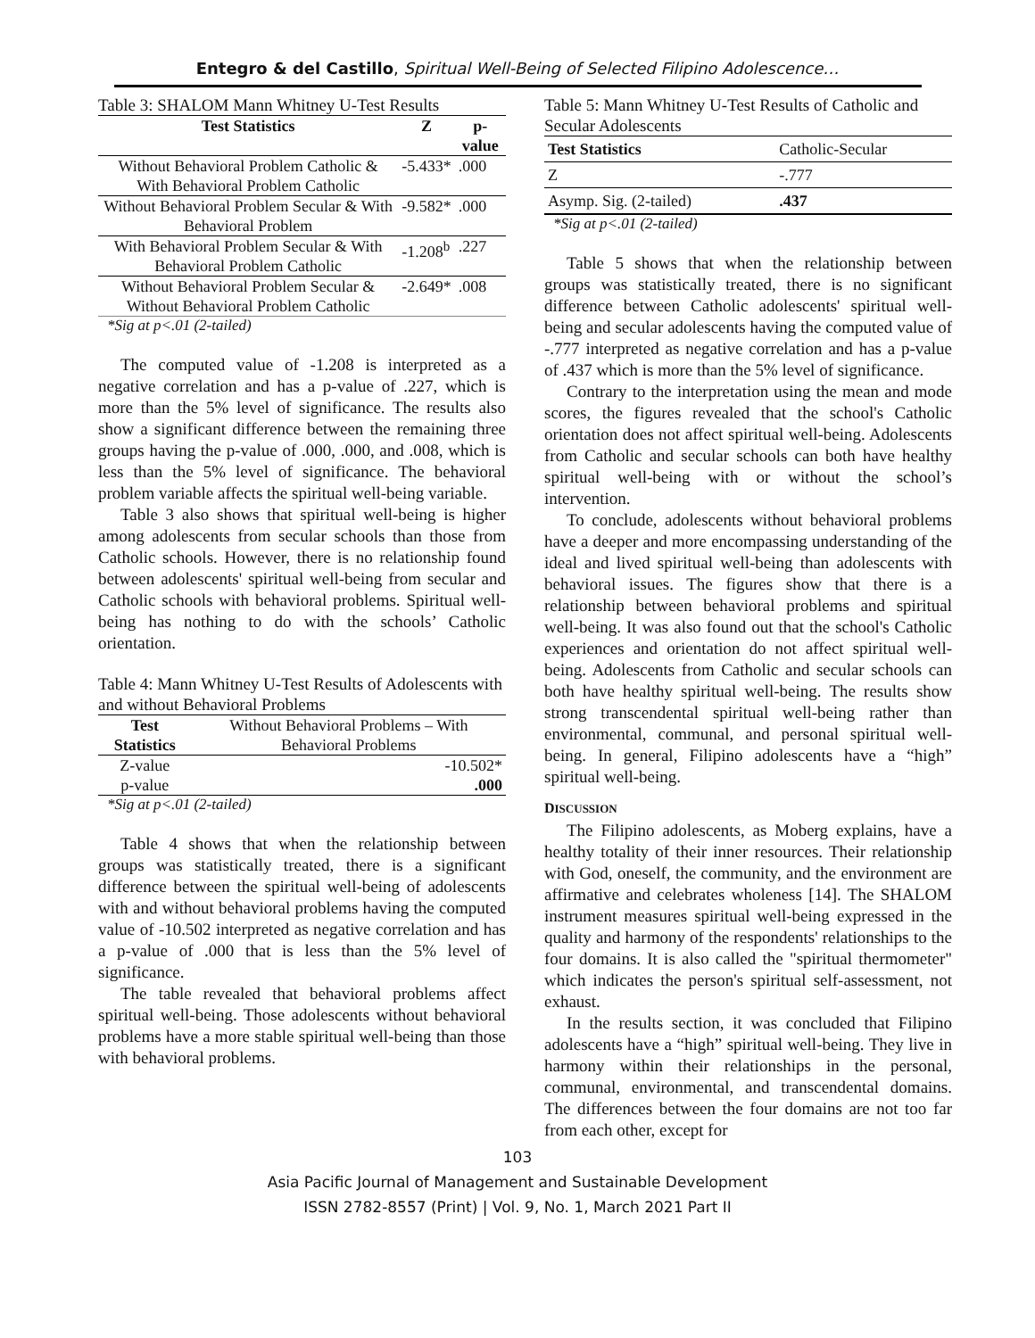Entegro & del Castillo, Spiritual Well-Being of Selected Filipino Adolescence…
Table 3: SHALOM Mann Whitney U-Test Results
| Test Statistics | Z | p-value |
| --- | --- | --- |
| Without Behavioral Problem Catholic & With Behavioral Problem Catholic | -5.433* | .000 |
| Without Behavioral Problem Secular & With Behavioral Problem | -9.582* | .000 |
| With Behavioral Problem Secular & With Behavioral Problem Catholic | -1.208<sup>b</sup> | .227 |
| Without Behavioral Problem Secular & Without Behavioral Problem Catholic | -2.649* | .008 |
*Sig at p<.01 (2-tailed)
The computed value of -1.208 is interpreted as a negative correlation and has a p-value of .227, which is more than the 5% level of significance. The results also show a significant difference between the remaining three groups having the p-value of .000, .000, and .008, which is less than the 5% level of significance. The behavioral problem variable affects the spiritual well-being variable.
Table 3 also shows that spiritual well-being is higher among adolescents from secular schools than those from Catholic schools. However, there is no relationship found between adolescents' spiritual well-being from secular and Catholic schools with behavioral problems. Spiritual well-being has nothing to do with the schools’ Catholic orientation.
Table 4: Mann Whitney U-Test Results of Adolescents with and without Behavioral Problems
| Test Statistics | Without Behavioral Problems – With Behavioral Problems |
| Z-value | -10.502* |
| p-value | .000 |
*Sig at p<.01 (2-tailed)
Table 4 shows that when the relationship between groups was statistically treated, there is a significant difference between the spiritual well-being of adolescents with and without behavioral problems having the computed value of -10.502 interpreted as negative correlation and has a p-value of .000 that is less than the 5% level of significance.
The table revealed that behavioral problems affect spiritual well-being. Those adolescents without behavioral problems have a more stable spiritual well-being than those with behavioral problems.
Table 5: Mann Whitney U-Test Results of Catholic and Secular Adolescents
| Test Statistics | Catholic-Secular |
| Z | -.777 |
| Asymp. Sig. (2-tailed) | .437 |
*Sig at p<.01 (2-tailed)
Table 5 shows that when the relationship between groups was statistically treated, there is no significant difference between Catholic adolescents' spiritual well-being and secular adolescents having the computed value of -.777 interpreted as negative correlation and has a p-value of .437 which is more than the 5% level of significance.
Contrary to the interpretation using the mean and mode scores, the figures revealed that the school's Catholic orientation does not affect spiritual well-being. Adolescents from Catholic and secular schools can both have healthy spiritual well-being with or without the school’s intervention.
To conclude, adolescents without behavioral problems have a deeper and more encompassing understanding of the ideal and lived spiritual well-being than adolescents with behavioral issues. The figures show that there is a relationship between behavioral problems and spiritual well-being. It was also found out that the school's Catholic experiences and orientation do not affect spiritual well-being. Adolescents from Catholic and secular schools can both have healthy spiritual well-being. The results show strong transcendental spiritual well-being rather than environmental, communal, and personal spiritual well-being. In general, Filipino adolescents have a “high” spiritual well-being.
DISCUSSION
The Filipino adolescents, as Moberg explains, have a healthy totality of their inner resources. Their relationship with God, oneself, the community, and the environment are affirmative and celebrates wholeness [14]. The SHALOM instrument measures spiritual well-being expressed in the quality and harmony of the respondents' relationships to the four domains. It is also called the "spiritual thermometer" which indicates the person's spiritual self-assessment, not exhaust.
In the results section, it was concluded that Filipino adolescents have a “high” spiritual well-being. They live in harmony within their relationships in the personal, communal, environmental, and transcendental domains. The differences between the four domains are not too far from each other, except for
103
Asia Pacific Journal of Management and Sustainable Development
ISSN 2782-8557 (Print) | Vol. 9, No. 1, March 2021 Part II